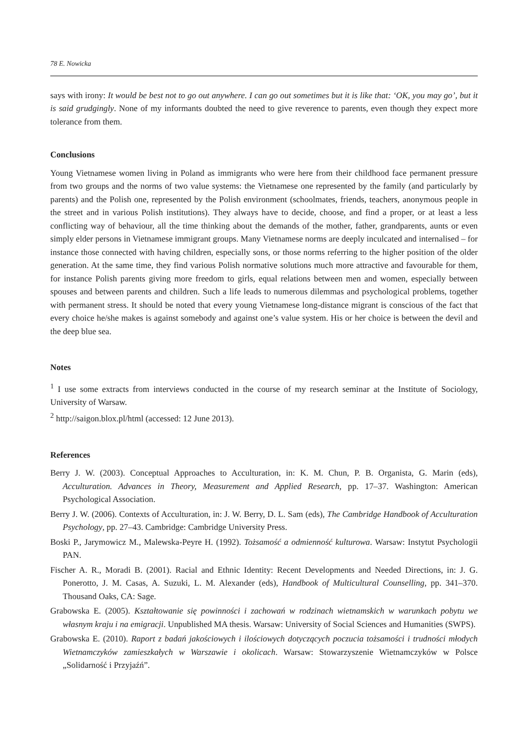78 E. Nowicka
says with irony: It would be best not to go out anywhere. I can go out sometimes but it is like that: ‘OK, you may go’, but it is said grudgingly. None of my informants doubted the need to give reverence to parents, even though they expect more tolerance from them.
Conclusions
Young Vietnamese women living in Poland as immigrants who were here from their childhood face permanent pressure from two groups and the norms of two value systems: the Vietnamese one represented by the family (and particularly by parents) and the Polish one, represented by the Polish environment (schoolmates, friends, teachers, anonymous people in the street and in various Polish institutions). They always have to decide, choose, and find a proper, or at least a less conflicting way of behaviour, all the time thinking about the demands of the mother, father, grandparents, aunts or even simply elder persons in Vietnamese immigrant groups. Many Vietnamese norms are deeply inculcated and internalised – for instance those connected with having children, especially sons, or those norms referring to the higher position of the older generation. At the same time, they find various Polish normative solutions much more attractive and favourable for them, for instance Polish parents giving more freedom to girls, equal relations between men and women, especially between spouses and between parents and children. Such a life leads to numerous dilemmas and psychological problems, together with permanent stress. It should be noted that every young Vietnamese long-distance migrant is conscious of the fact that every choice he/she makes is against somebody and against one’s value system. His or her choice is between the devil and the deep blue sea.
Notes
<sup>1</sup> I use some extracts from interviews conducted in the course of my research seminar at the Institute of Sociology, University of Warsaw.
<sup>2</sup> http://saigon.blox.pl/html (accessed: 12 June 2013).
References
Berry J. W. (2003). Conceptual Approaches to Acculturation, in: K. M. Chun, P. B. Organista, G. Marin (eds), Acculturation. Advances in Theory, Measurement and Applied Research, pp. 17–37. Washington: American Psychological Association.
Berry J. W. (2006). Contexts of Acculturation, in: J. W. Berry, D. L. Sam (eds), The Cambridge Handbook of Acculturation Psychology, pp. 27–43. Cambridge: Cambridge University Press.
Boski P., Jarymowicz M., Malewska-Peyre H. (1992). Tożsamość a odmienność kulturowa. Warsaw: Instytut Psychologii PAN.
Fischer A. R., Moradi B. (2001). Racial and Ethnic Identity: Recent Developments and Needed Directions, in: J. G. Ponerotto, J. M. Casas, A. Suzuki, L. M. Alexander (eds), Handbook of Multicultural Counselling, pp. 341–370. Thousand Oaks, CA: Sage.
Grabowska E. (2005). Kształtowanie się powinności i zachowań w rodzinach wietnamskich w warunkach pobytu we własnym kraju i na emigracji. Unpublished MA thesis. Warsaw: University of Social Sciences and Humanities (SWPS).
Grabowska E. (2010). Raport z badań jakościowych i ilościowych dotyczących poczucia tożsamości i trudności młodych Wietnamczyków zamieszkałych w Warszawie i okolicach. Warsaw: Stowarzyszenie Wietnamczyków w Polsce „Solidarność i Przyjaźń”.